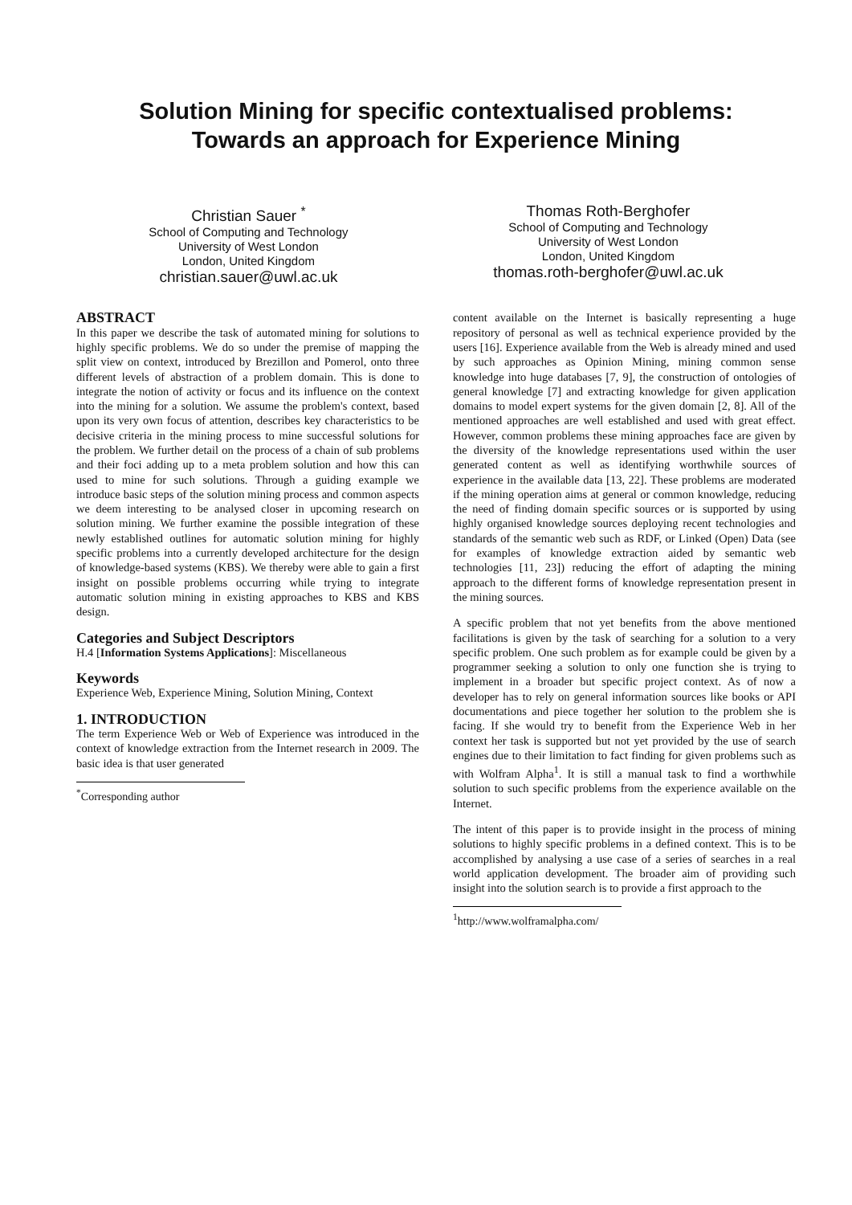Solution Mining for specific contextualised problems:
Towards an approach for Experience Mining
Christian Sauer <sup>*</sup>
School of Computing and Technology
University of West London
London, United Kingdom
christian.sauer@uwl.ac.uk
Thomas Roth-Berghofer
School of Computing and Technology
University of West London
London, United Kingdom
thomas.roth-berghofer@uwl.ac.uk
ABSTRACT
In this paper we describe the task of automated mining for solutions to highly specific problems. We do so under the premise of mapping the split view on context, introduced by Brezillon and Pomerol, onto three different levels of abstraction of a problem domain. This is done to integrate the notion of activity or focus and its influence on the context into the mining for a solution. We assume the problem's context, based upon its very own focus of attention, describes key characteristics to be decisive criteria in the mining process to mine successful solutions for the problem. We further detail on the process of a chain of sub problems and their foci adding up to a meta problem solution and how this can used to mine for such solutions. Through a guiding example we introduce basic steps of the solution mining process and common aspects we deem interesting to be analysed closer in upcoming research on solution mining. We further examine the possible integration of these newly established outlines for automatic solution mining for highly specific problems into a currently developed architecture for the design of knowledge-based systems (KBS). We thereby were able to gain a first insight on possible problems occurring while trying to integrate automatic solution mining in existing approaches to KBS and KBS design.
Categories and Subject Descriptors
H.4 [Information Systems Applications]: Miscellaneous
Keywords
Experience Web, Experience Mining, Solution Mining, Context
1. INTRODUCTION
The term Experience Web or Web of Experience was introduced in the context of knowledge extraction from the Internet research in 2009. The basic idea is that user generated
<sup>*</sup> Corresponding author
content available on the Internet is basically representing a huge repository of personal as well as technical experience provided by the users [16]. Experience available from the Web is already mined and used by such approaches as Opinion Mining, mining common sense knowledge into huge databases [7, 9], the construction of ontologies of general knowledge [7] and extracting knowledge for given application domains to model expert systems for the given domain [2, 8]. All of the mentioned approaches are well established and used with great effect. However, common problems these mining approaches face are given by the diversity of the knowledge representations used within the user generated content as well as identifying worthwhile sources of experience in the available data [13, 22]. These problems are moderated if the mining operation aims at general or common knowledge, reducing the need of finding domain specific sources or is supported by using highly organised knowledge sources deploying recent technologies and standards of the semantic web such as RDF, or Linked (Open) Data (see for examples of knowledge extraction aided by semantic web technologies [11, 23]) reducing the effort of adapting the mining approach to the different forms of knowledge representation present in the mining sources.
A specific problem that not yet benefits from the above mentioned facilitations is given by the task of searching for a solution to a very specific problem. One such problem as for example could be given by a programmer seeking a solution to only one function she is trying to implement in a broader but specific project context. As of now a developer has to rely on general information sources like books or API documentations and piece together her solution to the problem she is facing. If she would try to benefit from the Experience Web in her context her task is supported but not yet provided by the use of search engines due to their limitation to fact finding for given problems such as with Wolfram Alpha<sup>1</sup>. It is still a manual task to find a worthwhile solution to such specific problems from the experience available on the Internet.
The intent of this paper is to provide insight in the process of mining solutions to highly specific problems in a defined context. This is to be accomplished by analysing a use case of a series of searches in a real world application development. The broader aim of providing such insight into the solution search is to provide a first approach to the
<sup>1</sup> http://www.wolframalpha.com/